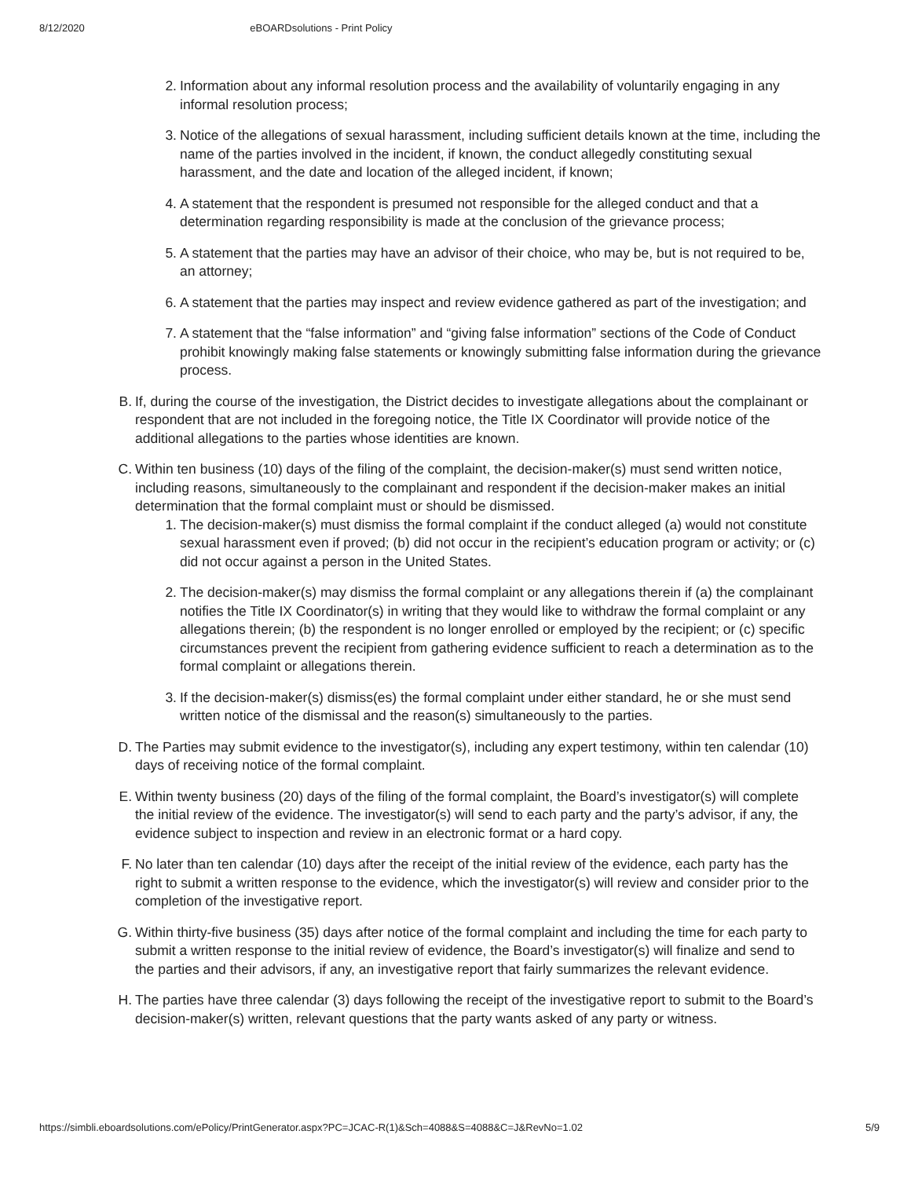8/12/2020 eBOARDsolutions - Print Policy
2. Information about any informal resolution process and the availability of voluntarily engaging in any informal resolution process;
3. Notice of the allegations of sexual harassment, including sufficient details known at the time, including the name of the parties involved in the incident, if known, the conduct allegedly constituting sexual harassment, and the date and location of the alleged incident, if known;
4. A statement that the respondent is presumed not responsible for the alleged conduct and that a determination regarding responsibility is made at the conclusion of the grievance process;
5. A statement that the parties may have an advisor of their choice, who may be, but is not required to be, an attorney;
6. A statement that the parties may inspect and review evidence gathered as part of the investigation; and
7. A statement that the “false information” and “giving false information” sections of the Code of Conduct prohibit knowingly making false statements or knowingly submitting false information during the grievance process.
B. If, during the course of the investigation, the District decides to investigate allegations about the complainant or respondent that are not included in the foregoing notice, the Title IX Coordinator will provide notice of the additional allegations to the parties whose identities are known.
C. Within ten business (10) days of the filing of the complaint, the decision-maker(s) must send written notice, including reasons, simultaneously to the complainant and respondent if the decision-maker makes an initial determination that the formal complaint must or should be dismissed.
1. The decision-maker(s) must dismiss the formal complaint if the conduct alleged (a) would not constitute sexual harassment even if proved; (b) did not occur in the recipient’s education program or activity; or (c) did not occur against a person in the United States.
2. The decision-maker(s) may dismiss the formal complaint or any allegations therein if (a) the complainant notifies the Title IX Coordinator(s) in writing that they would like to withdraw the formal complaint or any allegations therein; (b) the respondent is no longer enrolled or employed by the recipient; or (c) specific circumstances prevent the recipient from gathering evidence sufficient to reach a determination as to the formal complaint or allegations therein.
3. If the decision-maker(s) dismiss(es) the formal complaint under either standard, he or she must send written notice of the dismissal and the reason(s) simultaneously to the parties.
D. The Parties may submit evidence to the investigator(s), including any expert testimony, within ten calendar (10) days of receiving notice of the formal complaint.
E. Within twenty business (20) days of the filing of the formal complaint, the Board’s investigator(s) will complete the initial review of the evidence. The investigator(s) will send to each party and the party’s advisor, if any, the evidence subject to inspection and review in an electronic format or a hard copy.
F. No later than ten calendar (10) days after the receipt of the initial review of the evidence, each party has the right to submit a written response to the evidence, which the investigator(s) will review and consider prior to the completion of the investigative report.
G. Within thirty-five business (35) days after notice of the formal complaint and including the time for each party to submit a written response to the initial review of evidence, the Board’s investigator(s) will finalize and send to the parties and their advisors, if any, an investigative report that fairly summarizes the relevant evidence.
H. The parties have three calendar (3) days following the receipt of the investigative report to submit to the Board’s decision-maker(s) written, relevant questions that the party wants asked of any party or witness.
https://simbli.eboardsolutions.com/ePolicy/PrintGenerator.aspx?PC=JCAC-R(1)&Sch=4088&S=4088&C=J&RevNo=1.02 5/9